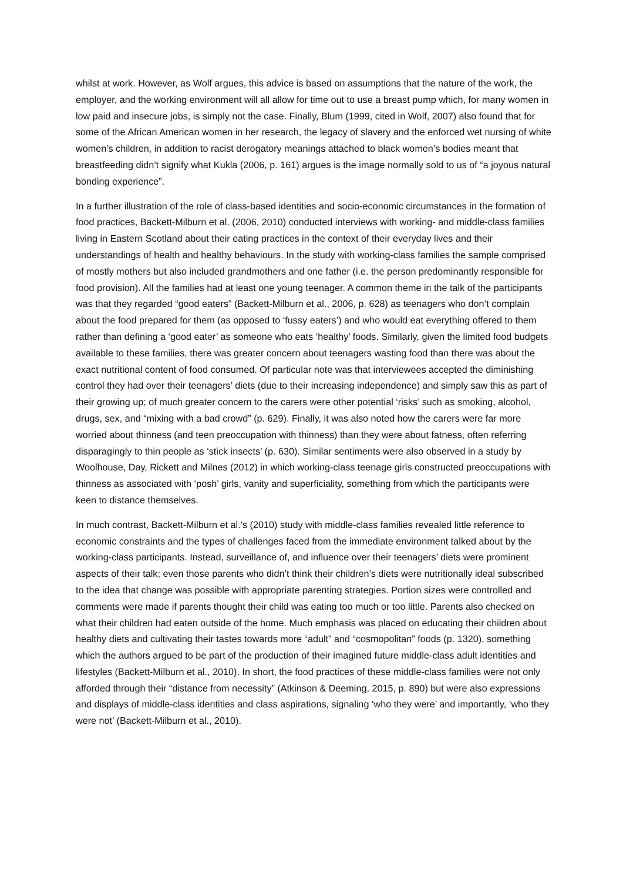whilst at work. However, as Wolf argues, this advice is based on assumptions that the nature of the work, the employer, and the working environment will all allow for time out to use a breast pump which, for many women in low paid and insecure jobs, is simply not the case. Finally, Blum (1999, cited in Wolf, 2007) also found that for some of the African American women in her research, the legacy of slavery and the enforced wet nursing of white women’s children, in addition to racist derogatory meanings attached to black women’s bodies meant that breastfeeding didn’t signify what Kukla (2006, p. 161) argues is the image normally sold to us of “a joyous natural bonding experience”.
In a further illustration of the role of class-based identities and socio-economic circumstances in the formation of food practices, Backett-Milburn et al. (2006, 2010) conducted interviews with working- and middle-class families living in Eastern Scotland about their eating practices in the context of their everyday lives and their understandings of health and healthy behaviours. In the study with working-class families the sample comprised of mostly mothers but also included grandmothers and one father (i.e. the person predominantly responsible for food provision). All the families had at least one young teenager. A common theme in the talk of the participants was that they regarded “good eaters” (Backett-Milburn et al., 2006, p. 628) as teenagers who don’t complain about the food prepared for them (as opposed to ‘fussy eaters’) and who would eat everything offered to them rather than defining a ‘good eater’ as someone who eats ‘healthy’ foods. Similarly, given the limited food budgets available to these families, there was greater concern about teenagers wasting food than there was about the exact nutritional content of food consumed. Of particular note was that interviewees accepted the diminishing control they had over their teenagers’ diets (due to their increasing independence) and simply saw this as part of their growing up; of much greater concern to the carers were other potential ‘risks’ such as smoking, alcohol, drugs, sex, and “mixing with a bad crowd” (p. 629). Finally, it was also noted how the carers were far more worried about thinness (and teen preoccupation with thinness) than they were about fatness, often referring disparagingly to thin people as ‘stick insects’ (p. 630). Similar sentiments were also observed in a study by Woolhouse, Day, Rickett and Milnes (2012) in which working-class teenage girls constructed preoccupations with thinness as associated with ‘posh’ girls, vanity and superficiality, something from which the participants were keen to distance themselves.
In much contrast, Backett-Milburn et al.’s (2010) study with middle-class families revealed little reference to economic constraints and the types of challenges faced from the immediate environment talked about by the working-class participants. Instead, surveillance of, and influence over their teenagers’ diets were prominent aspects of their talk; even those parents who didn’t think their children’s diets were nutritionally ideal subscribed to the idea that change was possible with appropriate parenting strategies. Portion sizes were controlled and comments were made if parents thought their child was eating too much or too little. Parents also checked on what their children had eaten outside of the home. Much emphasis was placed on educating their children about healthy diets and cultivating their tastes towards more “adult” and “cosmopolitan” foods (p. 1320), something which the authors argued to be part of the production of their imagined future middle-class adult identities and lifestyles (Backett-Milburn et al., 2010). In short, the food practices of these middle-class families were not only afforded through their “distance from necessity” (Atkinson & Deeming, 2015, p. 890) but were also expressions and displays of middle-class identities and class aspirations, signaling ‘who they were’ and importantly, ‘who they were not’ (Backett-Milburn et al., 2010).